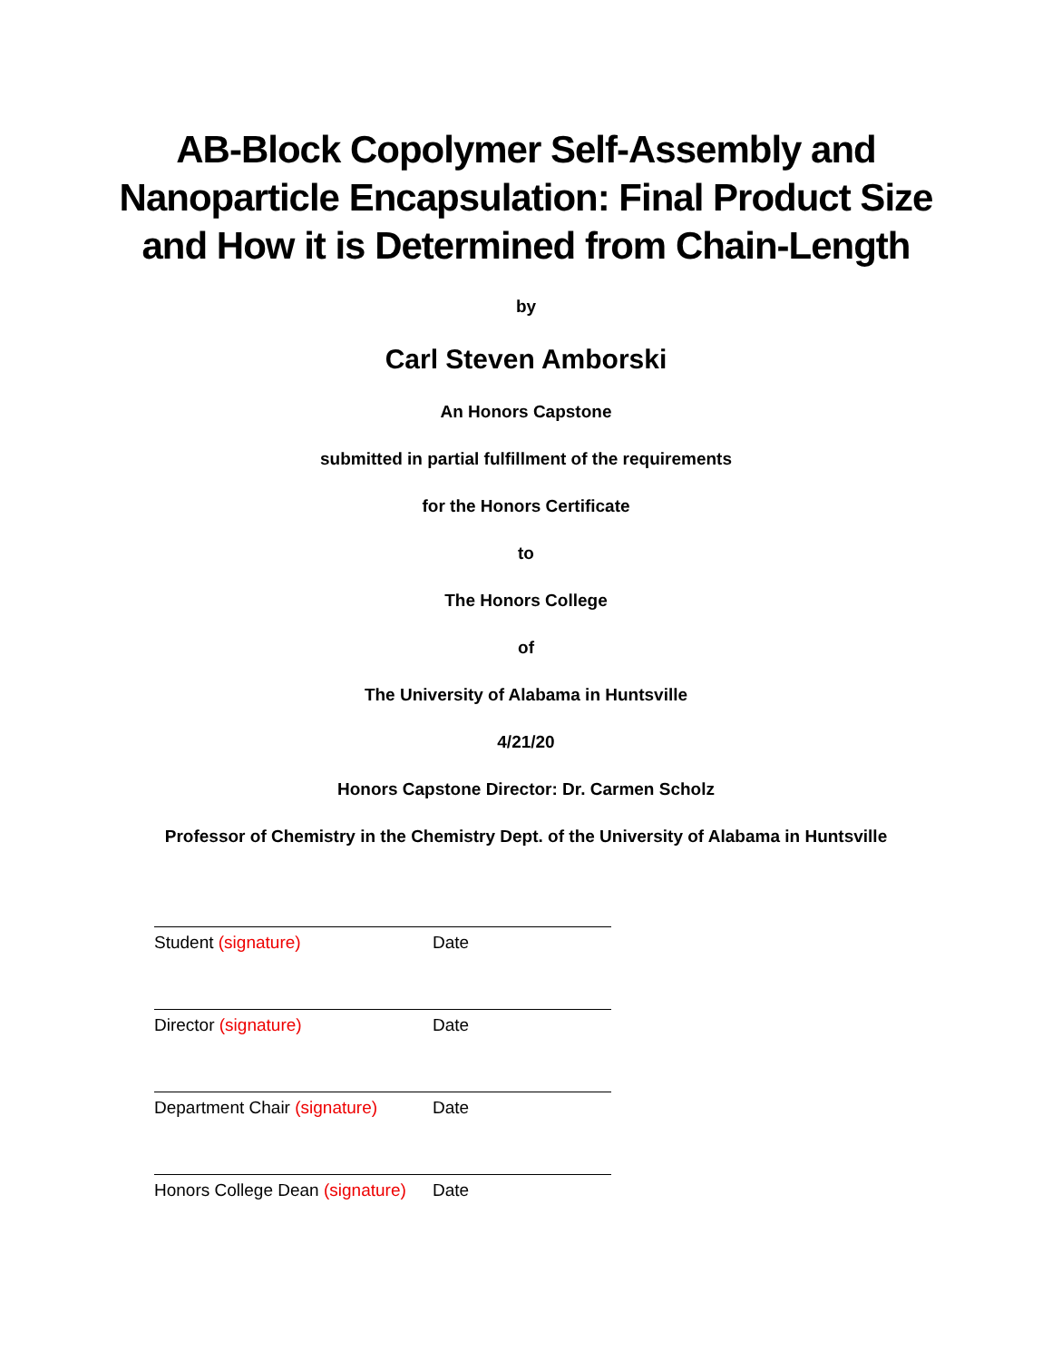AB-Block Copolymer Self-Assembly and
Nanoparticle Encapsulation: Final Product Size
and How it is Determined from Chain-Length
by
Carl Steven Amborski
An Honors Capstone
submitted in partial fulfillment of the requirements
for the Honors Certificate
to
The Honors College
of
The University of Alabama in Huntsville
4/21/20
Honors Capstone Director: Dr. Carmen Scholz
Professor of Chemistry in the Chemistry Dept. of the University of Alabama in Huntsville
Student (signature) Date
Director (signature) Date
Department Chair (signature) Date
Honors College Dean (signature) Date